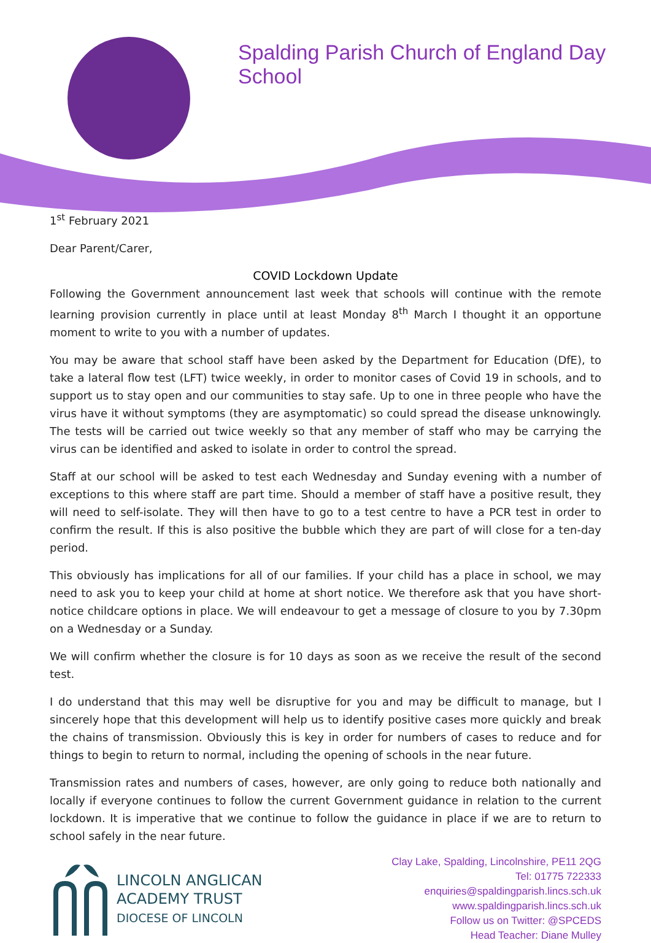Spalding Parish Church of England Day School
1<sup>st</sup> February 2021
Dear Parent/Carer,
COVID Lockdown Update
Following the Government announcement last week that schools will continue with the remote learning provision currently in place until at least Monday 8<sup>th</sup> March I thought it an opportune moment to write to you with a number of updates.
You may be aware that school staff have been asked by the Department for Education (DfE), to take a lateral flow test (LFT) twice weekly, in order to monitor cases of Covid 19 in schools, and to support us to stay open and our communities to stay safe. Up to one in three people who have the virus have it without symptoms (they are asymptomatic) so could spread the disease unknowingly. The tests will be carried out twice weekly so that any member of staff who may be carrying the virus can be identified and asked to isolate in order to control the spread.
Staff at our school will be asked to test each Wednesday and Sunday evening with a number of exceptions to this where staff are part time. Should a member of staff have a positive result, they will need to self-isolate. They will then have to go to a test centre to have a PCR test in order to confirm the result. If this is also positive the bubble which they are part of will close for a ten-day period.
This obviously has implications for all of our families. If your child has a place in school, we may need to ask you to keep your child at home at short notice. We therefore ask that you have short-notice childcare options in place. We will endeavour to get a message of closure to you by 7.30pm on a Wednesday or a Sunday.
We will confirm whether the closure is for 10 days as soon as we receive the result of the second test.
I do understand that this may well be disruptive for you and may be difficult to manage, but I sincerely hope that this development will help us to identify positive cases more quickly and break the chains of transmission. Obviously this is key in order for numbers of cases to reduce and for things to begin to return to normal, including the opening of schools in the near future.
Transmission rates and numbers of cases, however, are only going to reduce both nationally and locally if everyone continues to follow the current Government guidance in relation to the current lockdown. It is imperative that we continue to follow the guidance in place if we are to return to school safely in the near future.
LINCOLN ANGLICAN
ACADEMY TRUST
DIOCESE OF LINCOLN
Clay Lake, Spalding, Lincolnshire, PE11 2QG
Tel: 01775 722333
enquiries@spaldingparish.lincs.sch.uk
www.spaldingparish.lincs.sch.uk
Follow us on Twitter: @SPCEDS
Head Teacher: Diane Mulley